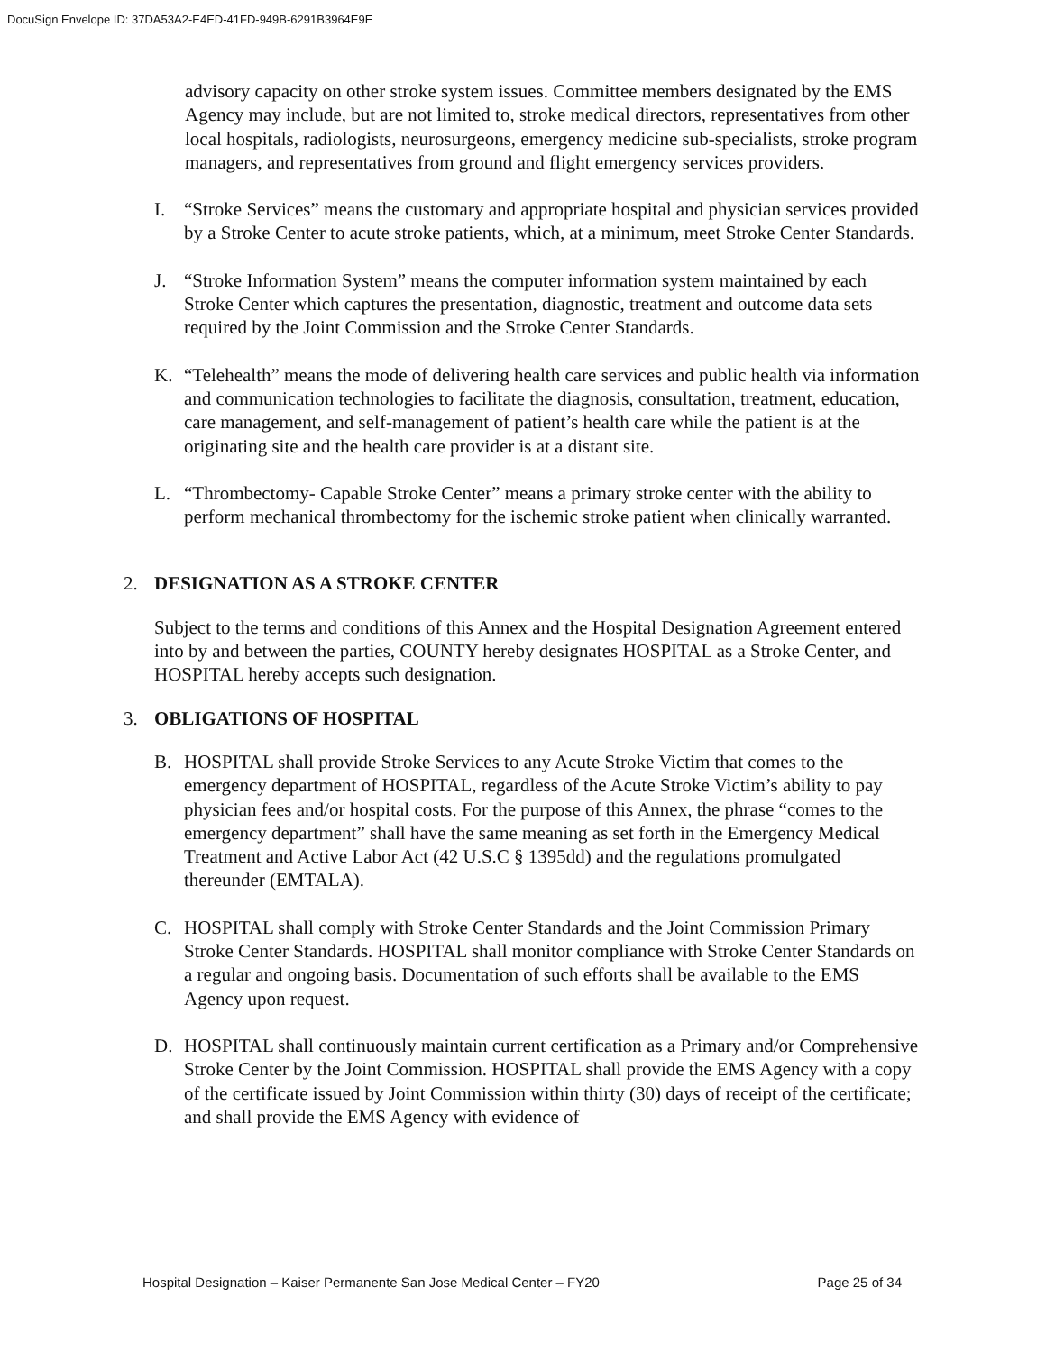DocuSign Envelope ID: 37DA53A2-E4ED-41FD-949B-6291B3964E9E
advisory capacity on other stroke system issues. Committee members designated by the EMS Agency may include, but are not limited to, stroke medical directors, representatives from other local hospitals, radiologists, neurosurgeons, emergency medicine sub-specialists, stroke program managers, and representatives from ground and flight emergency services providers.
I. “Stroke Services” means the customary and appropriate hospital and physician services provided by a Stroke Center to acute stroke patients, which, at a minimum, meet Stroke Center Standards.
J. “Stroke Information System” means the computer information system maintained by each Stroke Center which captures the presentation, diagnostic, treatment and outcome data sets required by the Joint Commission and the Stroke Center Standards.
K. “Telehealth” means the mode of delivering health care services and public health via information and communication technologies to facilitate the diagnosis, consultation, treatment, education, care management, and self-management of patient’s health care while the patient is at the originating site and the health care provider is at a distant site.
L. “Thrombectomy- Capable Stroke Center” means a primary stroke center with the ability to perform mechanical thrombectomy for the ischemic stroke patient when clinically warranted.
2. DESIGNATION AS A STROKE CENTER
Subject to the terms and conditions of this Annex and the Hospital Designation Agreement entered into by and between the parties, COUNTY hereby designates HOSPITAL as a Stroke Center, and HOSPITAL hereby accepts such designation.
3. OBLIGATIONS OF HOSPITAL
B. HOSPITAL shall provide Stroke Services to any Acute Stroke Victim that comes to the emergency department of HOSPITAL, regardless of the Acute Stroke Victim’s ability to pay physician fees and/or hospital costs. For the purpose of this Annex, the phrase “comes to the emergency department” shall have the same meaning as set forth in the Emergency Medical Treatment and Active Labor Act (42 U.S.C § 1395dd) and the regulations promulgated thereunder (EMTALA).
C. HOSPITAL shall comply with Stroke Center Standards and the Joint Commission Primary Stroke Center Standards. HOSPITAL shall monitor compliance with Stroke Center Standards on a regular and ongoing basis. Documentation of such efforts shall be available to the EMS Agency upon request.
D. HOSPITAL shall continuously maintain current certification as a Primary and/or Comprehensive Stroke Center by the Joint Commission. HOSPITAL shall provide the EMS Agency with a copy of the certificate issued by Joint Commission within thirty (30) days of receipt of the certificate; and shall provide the EMS Agency with evidence of
Hospital Designation – Kaiser Permanente San Jose Medical Center – FY20 Page 25 of 34